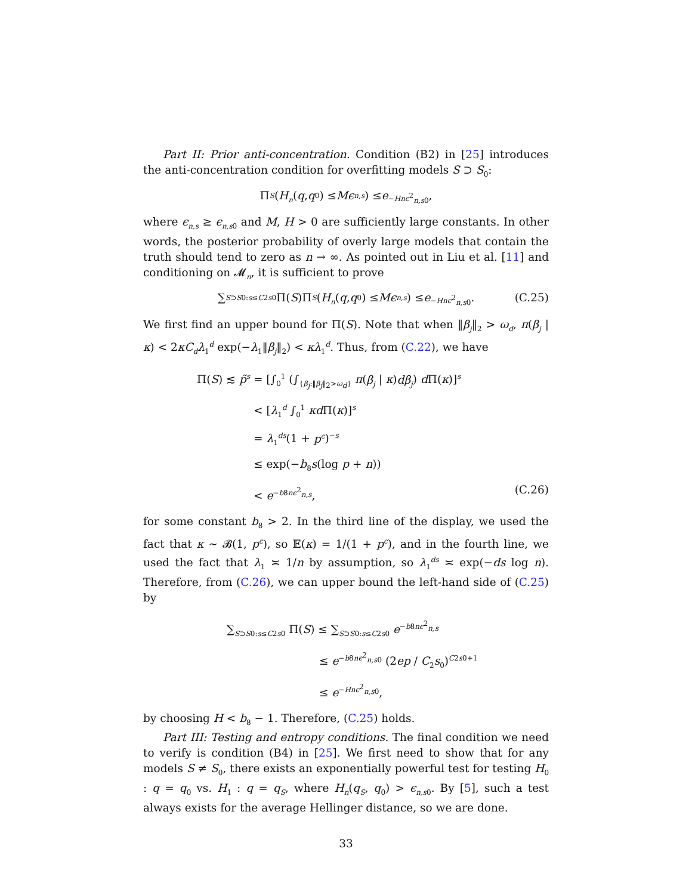Part II: Prior anti-concentration. Condition (B2) in [25] introduces the anti-concentration condition for overfitting models S ⊃ S<sub>0</sub>:
Π<sub>S</sub> (H<sub>n</sub> (q, q<sub>0</sub>) ≤ Mϵ<sub>n,s</sub>) ≤ e<sup>−Hnϵ<sup>2</sup><sub>n,s0</sub></sup>,
where ϵ<sub>n,s</sub> ≥ ϵ<sub>n,s0</sub> and M, H > 0 are sufficiently large constants. In other words, the posterior probability of overly large models that contain the truth should tend to zero as n → ∞. As pointed out in Liu et al. [11] and conditioning on 𝓜<sub>n</sub>, it is sufficient to prove
∑<sub>S⊃S0:s≤C2s0</sub> Π(S)Π<sub>S</sub> (H<sub>n</sub> (q, q<sub>0</sub>) ≤ Mϵ<sub>n,s</sub>) ≤ e<sup>−Hnϵ<sup>2</sup><sub>n,s0</sub></sup>. (C.25)
We first find an upper bound for Π(S). Note that when ‖β<sub>j</sub>‖<sub>2</sub> > ω<sub>d</sub>, π(β<sub>j</sub> | κ) < 2κC<sub>d</sub>λ<sub>1</sub><sup>d</sup> exp(−λ<sub>1</sub>‖β<sub>j</sub>‖<sub>2</sub>) < κλ<sub>1</sub><sup>d</sup>. Thus, from (C.22), we have
Π(S) ≲ p̃<sup>s</sup> = [∫<sub>0</sub><sup>1</sup> (∫<sub>{β<sub>j</sub>:‖β<sub>j</sub>‖<sub>2</sub>>ω<sub>d</sub>}</sub> π(β<sub>j</sub> | κ)dβ<sub>j</sub>) d Π(κ)]<sup>s</sup>
< [λ<sub>1</sub><sup>d</sup> ∫<sub>0</sub><sup>1</sup> κd Π(κ)]<sup>s</sup>
= λ<sub>1</sub><sup>ds</sup>(1 + p<sup>c</sup>)<sup>−s</sup>
≤ exp(−b<sub>8</sub>s(log p + n))
< e<sup>−b8nϵ<sup>2</sup><sub>n,s</sub></sup>, (C.26)
for some constant b<sub>8</sub> > 2. In the third line of the display, we used the fact that κ ∼ 𝓑(1, p<sup>c</sup>), so 𝔼(κ) = 1/(1 + p<sup>c</sup>), and in the fourth line, we used the fact that λ<sub>1</sub> ≍ 1/n by assumption, so λ<sub>1</sub><sup>ds</sup> ≍ exp(−ds log n). Therefore, from (C.26), we can upper bound the left-hand side of (C.25) by
∑<sub>S⊃S0:s≤C2s0</sub> Π(S) ≤ ∑<sub>S⊃S0:s≤C2s0</sub> e<sup>−b8nϵ<sup>2</sup><sub>n,s</sub></sup>
≤ e<sup>−b8nϵ<sup>2</sup><sub>n,s0</sub></sup> (2ep / C<sub>2</sub>s<sub>0</sub>)<sup>C2s0+1</sup>
≤ e<sup>−Hnϵ<sup>2</sup><sub>n,s0</sub></sup>,
by choosing H < b<sub>8</sub> − 1. Therefore, (C.25) holds.
Part III: Testing and entropy conditions. The final condition we need to verify is condition (B4) in [25]. We first need to show that for any models S ≠ S<sub>0</sub>, there exists an exponentially powerful test for testing H<sub>0</sub> : q = q<sub>0</sub> vs. H<sub>1</sub> : q = q<sub>S</sub>, where H<sub>n</sub>(q<sub>S</sub>, q<sub>0</sub>) > ϵ<sub>n,s0</sub>. By [5], such a test always exists for the average Hellinger distance, so we are done.
33